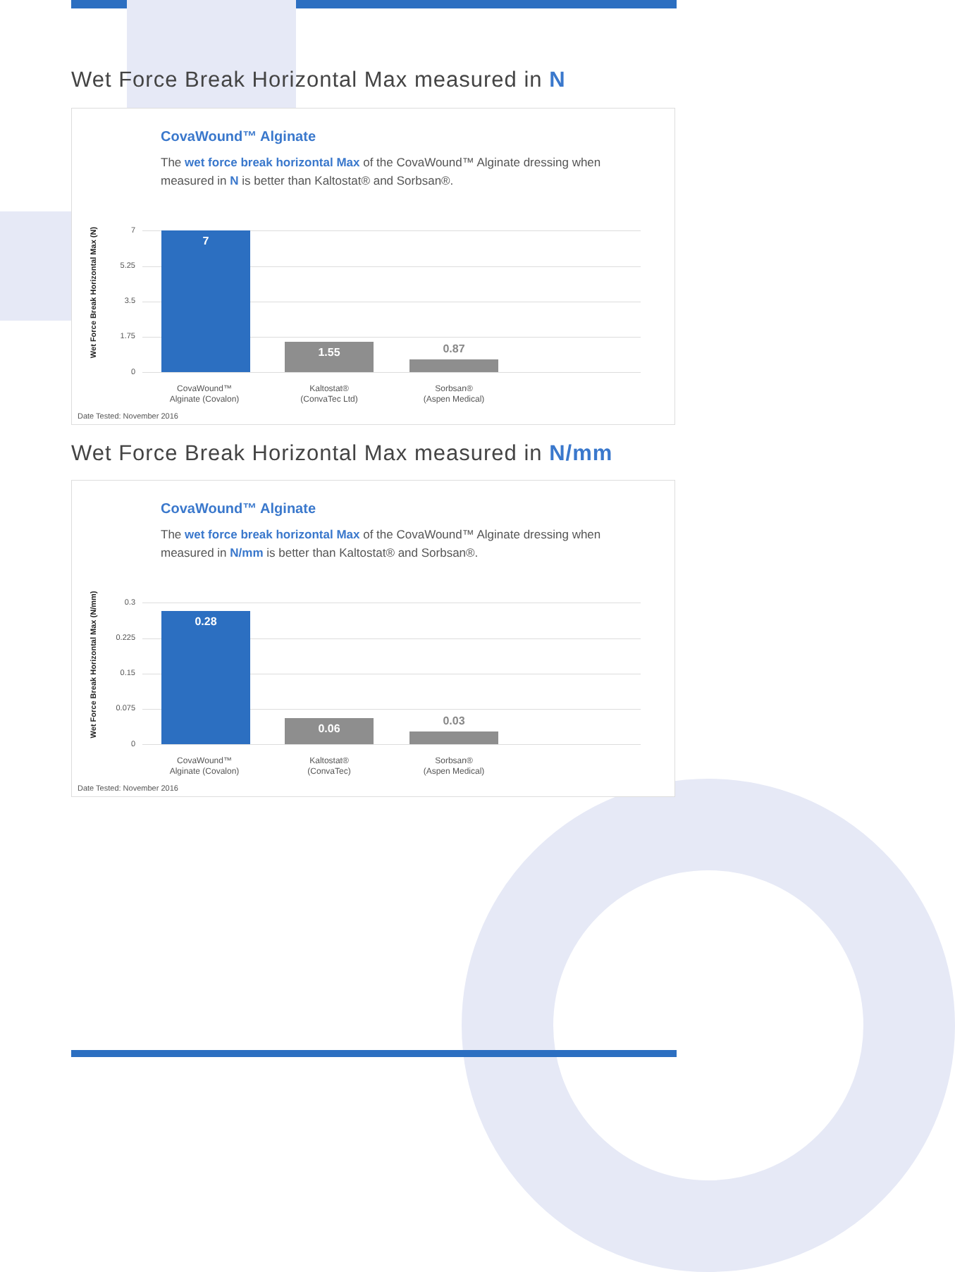Wet Force Break Horizontal Max measured in N
CovaWound™ Alginate
The wet force break horizontal Max of the CovaWound™ Alginate dressing when measured in N is better than Kaltostat® and Sorbsan®.
Wet Force Break Horizontal Max (N)
7
5.25
3.5
1.75
0
7
1.55
0.87
CovaWound™
Alginate (Covalon)
Kaltostat®
(ConvaTec Ltd)
Sorbsan®
(Aspen Medical)
Date Tested: November 2016
Wet Force Break Horizontal Max measured in N/mm
CovaWound™ Alginate
The wet force break horizontal Max of the CovaWound™ Alginate dressing when measured in N/mm is better than Kaltostat® and Sorbsan®.
Wet Force Break Horizontal Max (N/mm)
0.3
0.225
0.15
0.075
0
0.28
0.06 0.03
CovaWound™
Alginate (Covalon)
Kaltostat®
(ConvaTec)
Sorbsan®
(Aspen Medical)
Date Tested: November 2016